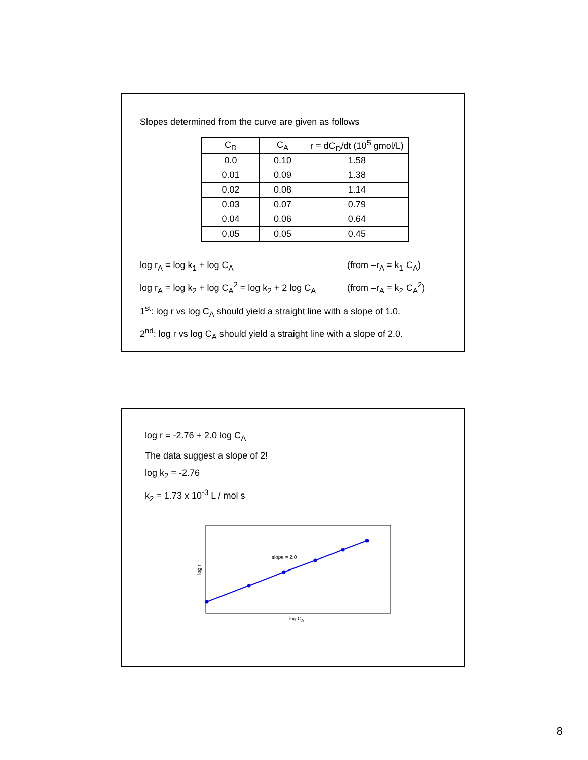Slopes determined from the curve are given as follows
| C<sub>D</sub> | C<sub>A</sub> | r = dC<sub>D</sub>/dt (10<sup>5</sup> gmol/L) |
| 0.0 | 0.10 | 1.58 |
| 0.01 | 0.09 | 1.38 |
| 0.02 | 0.08 | 1.14 |
| 0.03 | 0.07 | 0.79 |
| 0.04 | 0.06 | 0.64 |
| 0.05 | 0.05 | 0.45 |
log r<sub>A</sub> = log k<sub>1</sub> + log C<sub>A</sub> (from –r<sub>A</sub> = k<sub>1</sub> C<sub>A</sub>)
log r<sub>A</sub> = log k<sub>2</sub> + log C<sub>A</sub><sup>2</sup> = log k<sub>2</sub> + 2 log C<sub>A</sub> (from –r<sub>A</sub> = k<sub>2</sub> C<sub>A</sub><sup>2</sup>)
1<sup>st</sup>: log r vs log C<sub>A</sub> should yield a straight line with a slope of 1.0.
2<sup>nd</sup>: log r vs log C<sub>A</sub> should yield a straight line with a slope of 2.0.
log r = -2.76 + 2.0 log C<sub>A</sub>
The data suggest a slope of 2!
log k<sub>2</sub> = -2.76
k<sub>2</sub> = 1.73 x 10<sup>-3</sup> L / mol s
slope = 2.0
log CA
log r
8